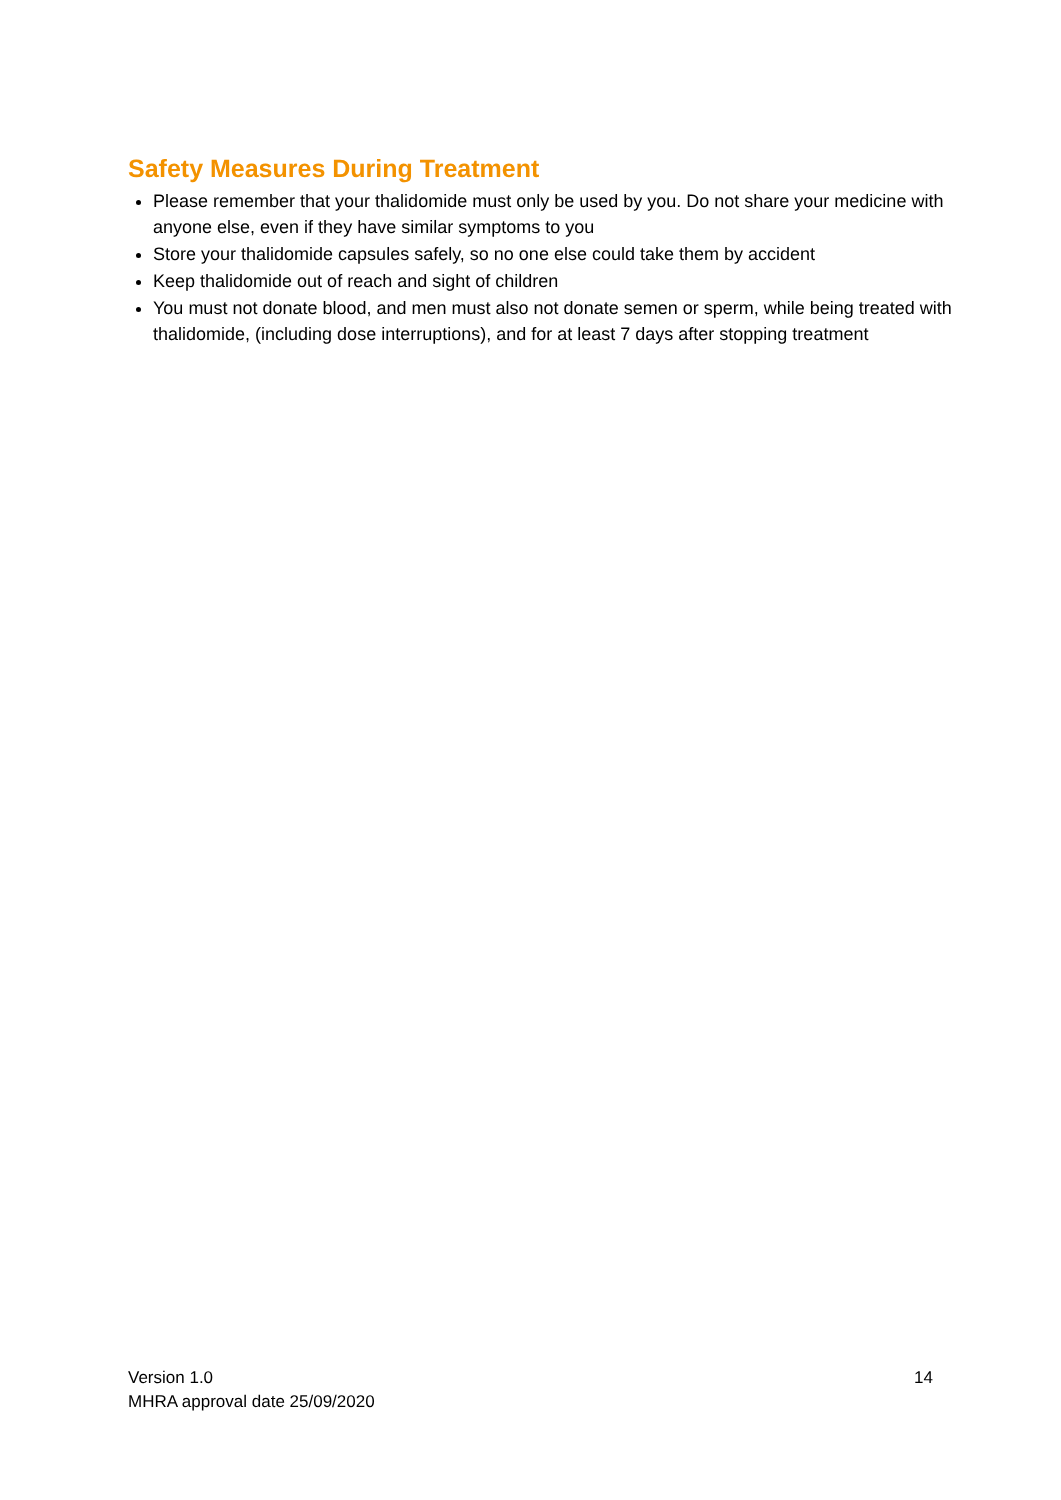Safety Measures During Treatment
Please remember that your thalidomide must only be used by you. Do not share your medicine with anyone else, even if they have similar symptoms to you
Store your thalidomide capsules safely, so no one else could take them by accident
Keep thalidomide out of reach and sight of children
You must not donate blood, and men must also not donate semen or sperm, while being treated with thalidomide, (including dose interruptions), and for at least 7 days after stopping treatment
Version 1.0
MHRA approval date 25/09/2020
14